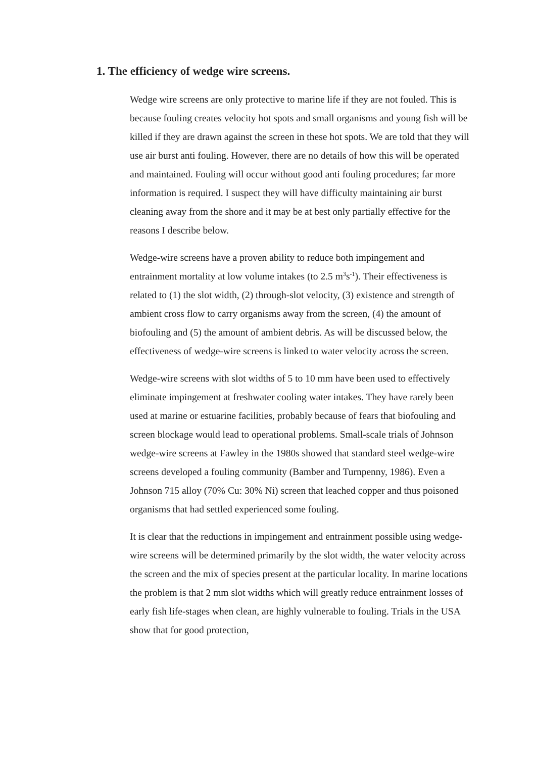1. The efficiency of wedge wire screens.
Wedge wire screens are only protective to marine life if they are not fouled. This is because fouling creates velocity hot spots and small organisms and young fish will be killed if they are drawn against the screen in these hot spots. We are told that they will use air burst anti fouling. However, there are no details of how this will be operated and maintained. Fouling will occur without good anti fouling procedures; far more information is required. I suspect they will have difficulty maintaining air burst cleaning away from the shore and it may be at best only partially effective for the reasons I describe below.
Wedge-wire screens have a proven ability to reduce both impingement and entrainment mortality at low volume intakes (to 2.5 m<sup>3</sup>s<sup>-1</sup>). Their effectiveness is related to (1) the slot width, (2) through-slot velocity, (3) existence and strength of ambient cross flow to carry organisms away from the screen, (4) the amount of biofouling and (5) the amount of ambient debris. As will be discussed below, the effectiveness of wedge-wire screens is linked to water velocity across the screen.
Wedge-wire screens with slot widths of 5 to 10 mm have been used to effectively eliminate impingement at freshwater cooling water intakes. They have rarely been used at marine or estuarine facilities, probably because of fears that biofouling and screen blockage would lead to operational problems. Small-scale trials of Johnson wedge-wire screens at Fawley in the 1980s showed that standard steel wedge-wire screens developed a fouling community (Bamber and Turnpenny, 1986). Even a Johnson 715 alloy (70% Cu: 30% Ni) screen that leached copper and thus poisoned organisms that had settled experienced some fouling.
It is clear that the reductions in impingement and entrainment possible using wedge-wire screens will be determined primarily by the slot width, the water velocity across the screen and the mix of species present at the particular locality. In marine locations the problem is that 2 mm slot widths which will greatly reduce entrainment losses of early fish life-stages when clean, are highly vulnerable to fouling. Trials in the USA show that for good protection,